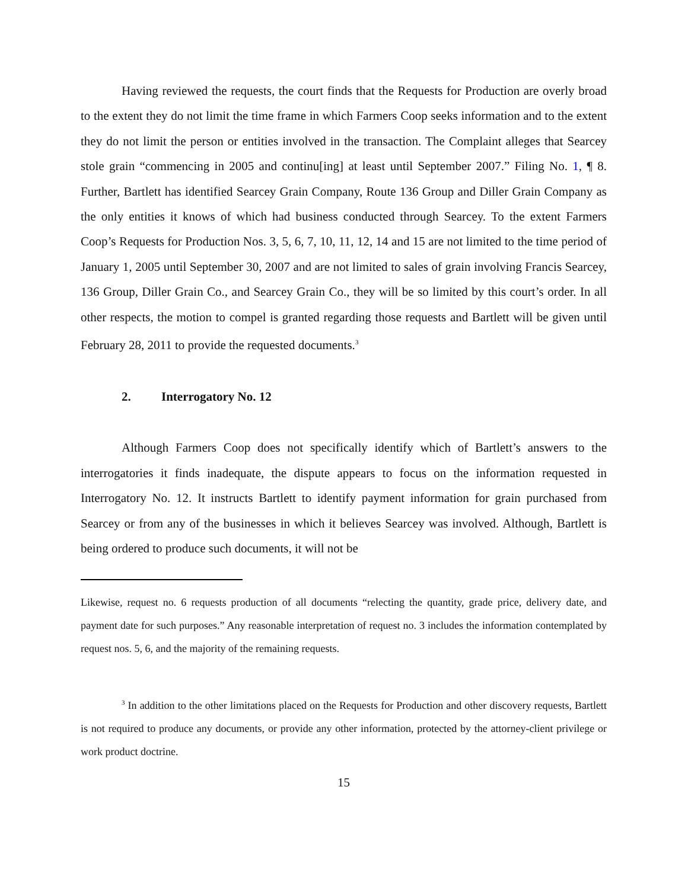Having reviewed the requests, the court finds that the Requests for Production are overly broad to the extent they do not limit the time frame in which Farmers Coop seeks information and to the extent they do not limit the person or entities involved in the transaction. The Complaint alleges that Searcey stole grain “commencing in 2005 and continu[ing] at least until September 2007.” Filing No. 1, ¶ 8. Further, Bartlett has identified Searcey Grain Company, Route 136 Group and Diller Grain Company as the only entities it knows of which had business conducted through Searcey. To the extent Farmers Coop’s Requests for Production Nos. 3, 5, 6, 7, 10, 11, 12, 14 and 15 are not limited to the time period of January 1, 2005 until September 30, 2007 and are not limited to sales of grain involving Francis Searcey, 136 Group, Diller Grain Co., and Searcey Grain Co., they will be so limited by this court’s order. In all other respects, the motion to compel is granted regarding those requests and Bartlett will be given until February 28, 2011 to provide the requested documents.<sup>3</sup>
2. Interrogatory No. 12
Although Farmers Coop does not specifically identify which of Bartlett’s answers to the interrogatories it finds inadequate, the dispute appears to focus on the information requested in Interrogatory No. 12. It instructs Bartlett to identify payment information for grain purchased from Searcey or from any of the businesses in which it believes Searcey was involved. Although, Bartlett is being ordered to produce such documents, it will not be
Likewise, request no. 6 requests production of all documents “relecting the quantity, grade price, delivery date, and payment date for such purposes.” Any reasonable interpretation of request no. 3 includes the information contemplated by request nos. 5, 6, and the majority of the remaining requests.
<sup>3</sup> In addition to the other limitations placed on the Requests for Production and other discovery requests, Bartlett is not required to produce any documents, or provide any other information, protected by the attorney-client privilege or work product doctrine.
15